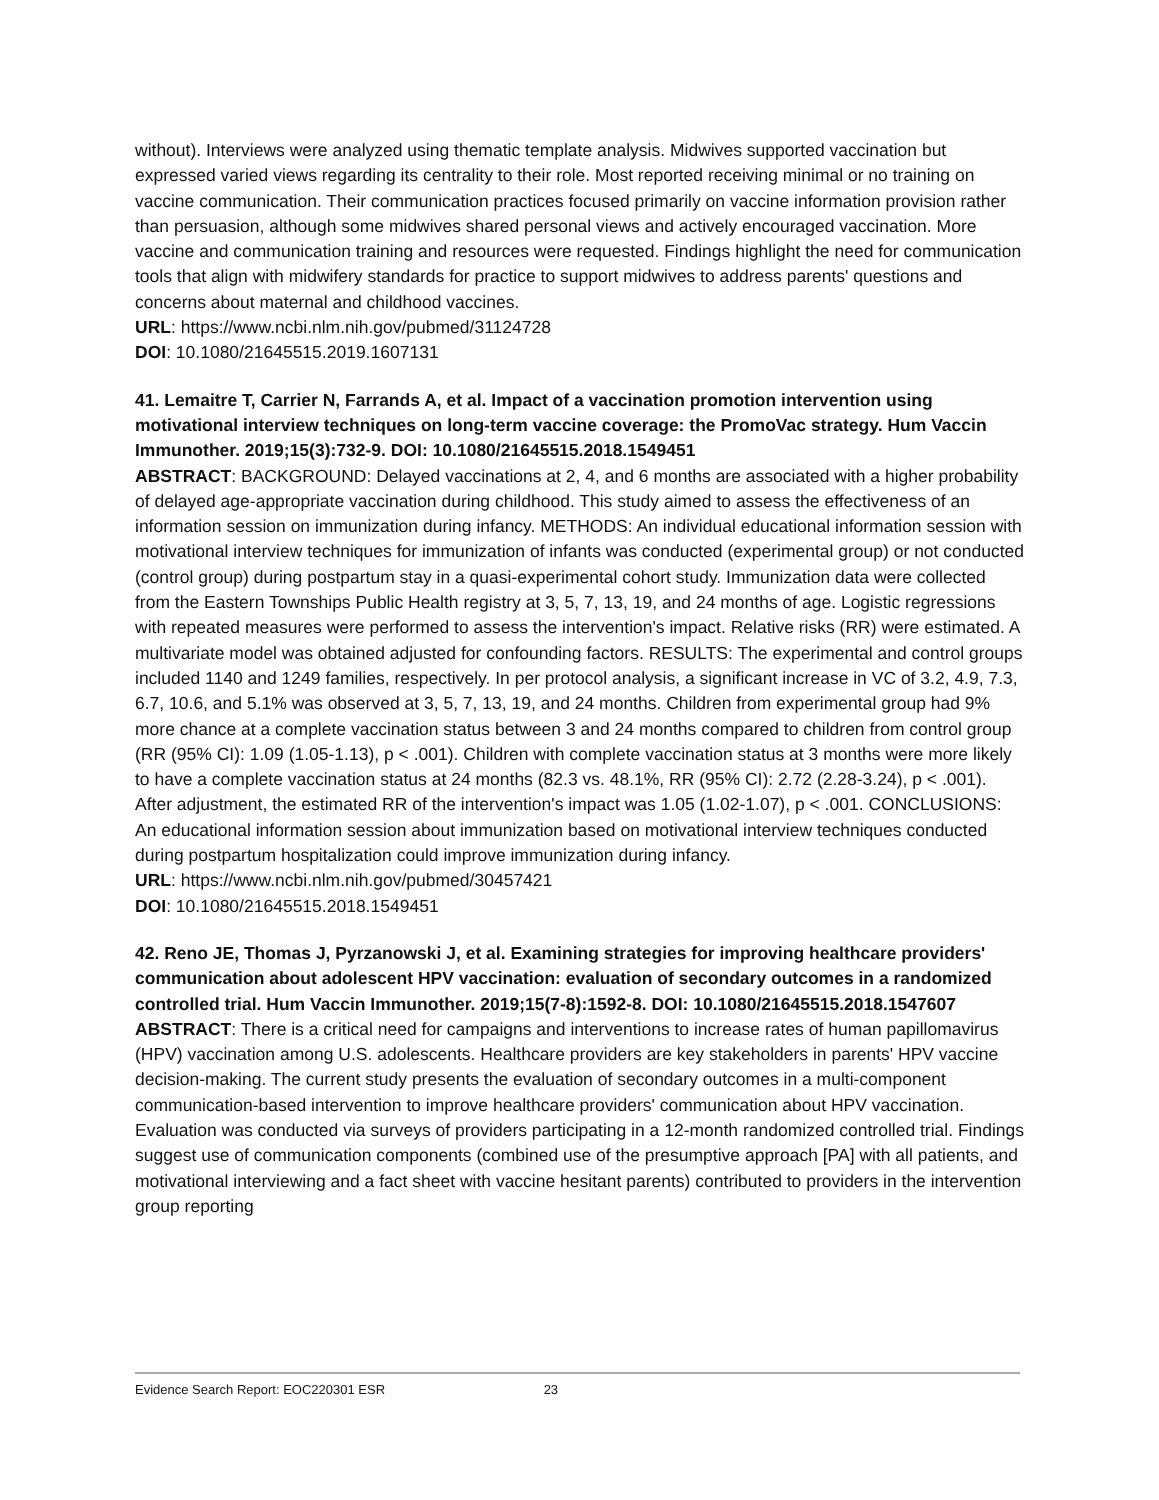without). Interviews were analyzed using thematic template analysis. Midwives supported vaccination but expressed varied views regarding its centrality to their role. Most reported receiving minimal or no training on vaccine communication. Their communication practices focused primarily on vaccine information provision rather than persuasion, although some midwives shared personal views and actively encouraged vaccination. More vaccine and communication training and resources were requested. Findings highlight the need for communication tools that align with midwifery standards for practice to support midwives to address parents' questions and concerns about maternal and childhood vaccines.
URL: https://www.ncbi.nlm.nih.gov/pubmed/31124728
DOI: 10.1080/21645515.2019.1607131
41. Lemaitre T, Carrier N, Farrands A, et al. Impact of a vaccination promotion intervention using motivational interview techniques on long-term vaccine coverage: the PromoVac strategy. Hum Vaccin Immunother. 2019;15(3):732-9. DOI: 10.1080/21645515.2018.1549451
ABSTRACT: BACKGROUND: Delayed vaccinations at 2, 4, and 6 months are associated with a higher probability of delayed age-appropriate vaccination during childhood. This study aimed to assess the effectiveness of an information session on immunization during infancy. METHODS: An individual educational information session with motivational interview techniques for immunization of infants was conducted (experimental group) or not conducted (control group) during postpartum stay in a quasi-experimental cohort study. Immunization data were collected from the Eastern Townships Public Health registry at 3, 5, 7, 13, 19, and 24 months of age. Logistic regressions with repeated measures were performed to assess the intervention's impact. Relative risks (RR) were estimated. A multivariate model was obtained adjusted for confounding factors. RESULTS: The experimental and control groups included 1140 and 1249 families, respectively. In per protocol analysis, a significant increase in VC of 3.2, 4.9, 7.3, 6.7, 10.6, and 5.1% was observed at 3, 5, 7, 13, 19, and 24 months. Children from experimental group had 9% more chance at a complete vaccination status between 3 and 24 months compared to children from control group (RR (95% CI): 1.09 (1.05-1.13), p < .001). Children with complete vaccination status at 3 months were more likely to have a complete vaccination status at 24 months (82.3 vs. 48.1%, RR (95% CI): 2.72 (2.28-3.24), p < .001). After adjustment, the estimated RR of the intervention's impact was 1.05 (1.02-1.07), p < .001. CONCLUSIONS: An educational information session about immunization based on motivational interview techniques conducted during postpartum hospitalization could improve immunization during infancy.
URL: https://www.ncbi.nlm.nih.gov/pubmed/30457421
DOI: 10.1080/21645515.2018.1549451
42. Reno JE, Thomas J, Pyrzanowski J, et al. Examining strategies for improving healthcare providers' communication about adolescent HPV vaccination: evaluation of secondary outcomes in a randomized controlled trial. Hum Vaccin Immunother. 2019;15(7-8):1592-8. DOI: 10.1080/21645515.2018.1547607
ABSTRACT: There is a critical need for campaigns and interventions to increase rates of human papillomavirus (HPV) vaccination among U.S. adolescents. Healthcare providers are key stakeholders in parents' HPV vaccine decision-making. The current study presents the evaluation of secondary outcomes in a multi-component communication-based intervention to improve healthcare providers' communication about HPV vaccination. Evaluation was conducted via surveys of providers participating in a 12-month randomized controlled trial. Findings suggest use of communication components (combined use of the presumptive approach [PA] with all patients, and motivational interviewing and a fact sheet with vaccine hesitant parents) contributed to providers in the intervention group reporting
Evidence Search Report: EOC220301 ESR 23